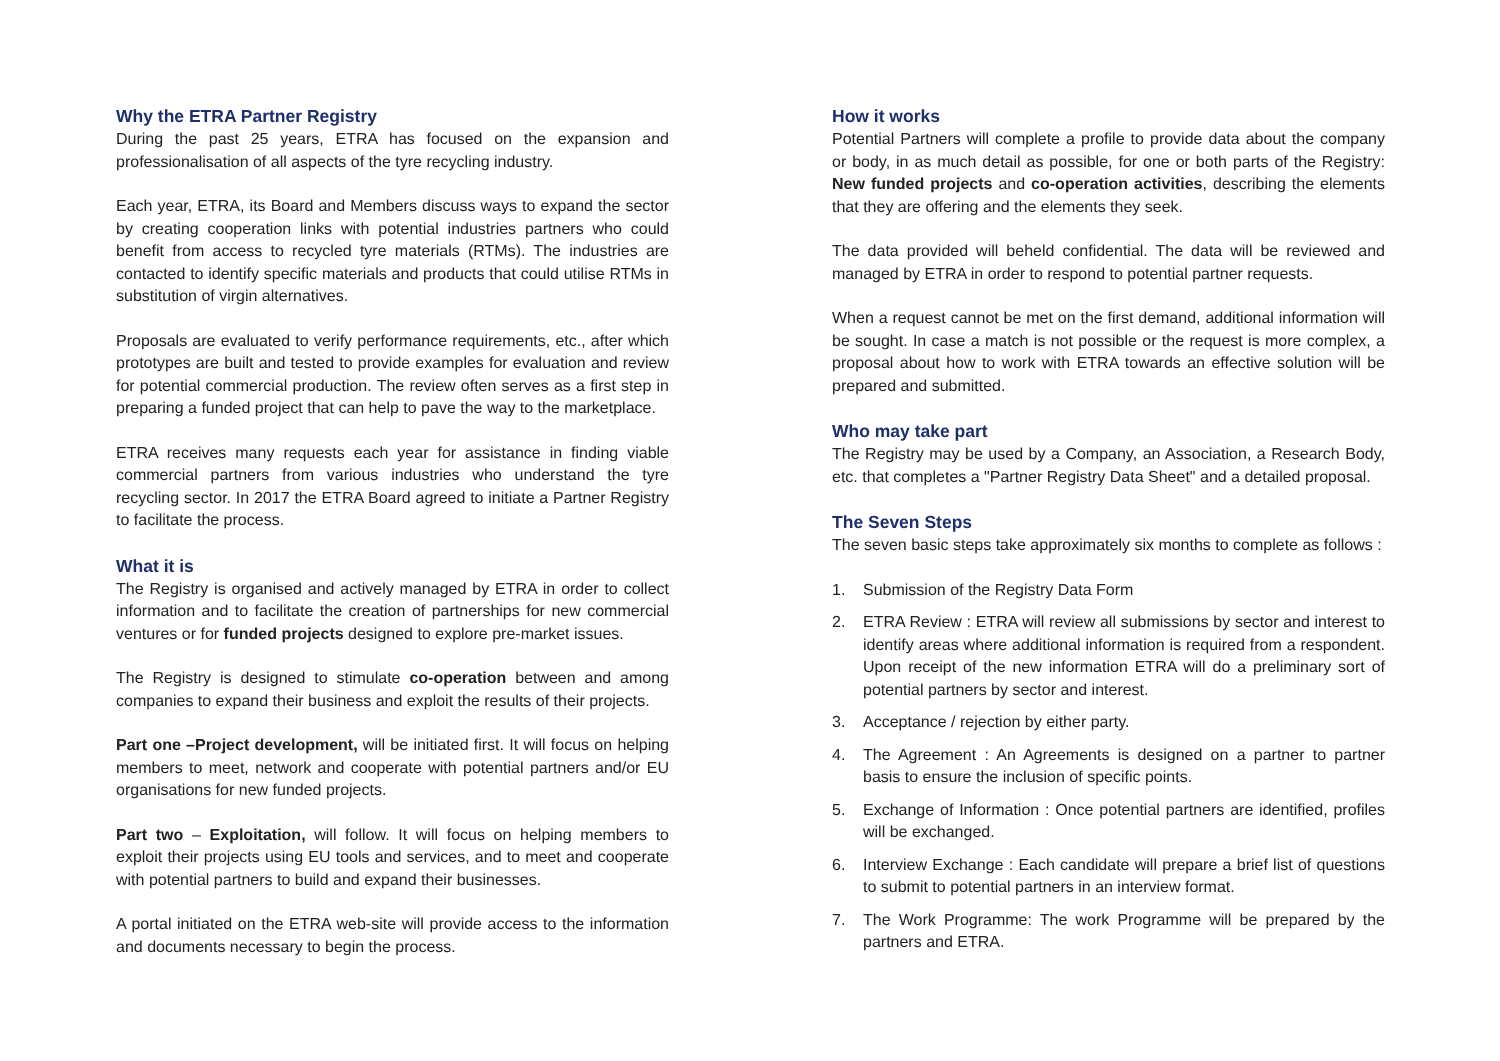Why the ETRA Partner Registry
During the past 25 years, ETRA has focused on the expansion and professionalisation of all aspects of the tyre recycling industry.
Each year, ETRA, its Board and Members discuss ways to expand the sector by creating cooperation links with potential industries partners who could benefit from access to recycled tyre materials (RTMs). The industries are contacted to identify specific materials and products that could utilise RTMs in substitution of virgin alternatives.
Proposals are evaluated to verify performance requirements, etc., after which prototypes are built and tested to provide examples for evaluation and review for potential commercial production. The review often serves as a first step in preparing a funded project that can help to pave the way to the marketplace.
ETRA receives many requests each year for assistance in finding viable commercial partners from various industries who understand the tyre recycling sector. In 2017 the ETRA Board agreed to initiate a Partner Registry to facilitate the process.
What it is
The Registry is organised and actively managed by ETRA in order to collect information and to facilitate the creation of partnerships for new commercial ventures or for funded projects designed to explore pre-market issues.
The Registry is designed to stimulate co-operation between and among companies to expand their business and exploit the results of their projects.
Part one –Project development, will be initiated first. It will focus on helping members to meet, network and cooperate with potential partners and/or EU organisations for new funded projects.
Part two – Exploitation, will follow. It will focus on helping members to exploit their projects using EU tools and services, and to meet and cooperate with potential partners to build and expand their businesses.
A portal initiated on the ETRA web-site will provide access to the information and documents necessary to begin the process.
How it works
Potential Partners will complete a profile to provide data about the company or body, in as much detail as possible, for one or both parts of the Registry: New funded projects and co-operation activities, describing the elements that they are offering and the elements they seek.
The data provided will beheld confidential. The data will be reviewed and managed by ETRA in order to respond to potential partner requests.
When a request cannot be met on the first demand, additional information will be sought. In case a match is not possible or the request is more complex, a proposal about how to work with ETRA towards an effective solution will be prepared and submitted.
Who may take part
The Registry may be used by a Company, an Association, a Research Body, etc. that completes a "Partner Registry Data Sheet" and a detailed proposal.
The Seven Steps
The seven basic steps take approximately six months to complete as follows :
1. Submission of the Registry Data Form
2. ETRA Review : ETRA will review all submissions by sector and interest to identify areas where additional information is required from a respondent. Upon receipt of the new information ETRA will do a preliminary sort of potential partners by sector and interest.
3. Acceptance / rejection by either party.
4. The Agreement : An Agreements is designed on a partner to partner basis to ensure the inclusion of specific points.
5. Exchange of Information : Once potential partners are identified, profiles will be exchanged.
6. Interview Exchange : Each candidate will prepare a brief list of questions to submit to potential partners in an interview format.
7. The Work Programme: The work Programme will be prepared by the partners and ETRA.